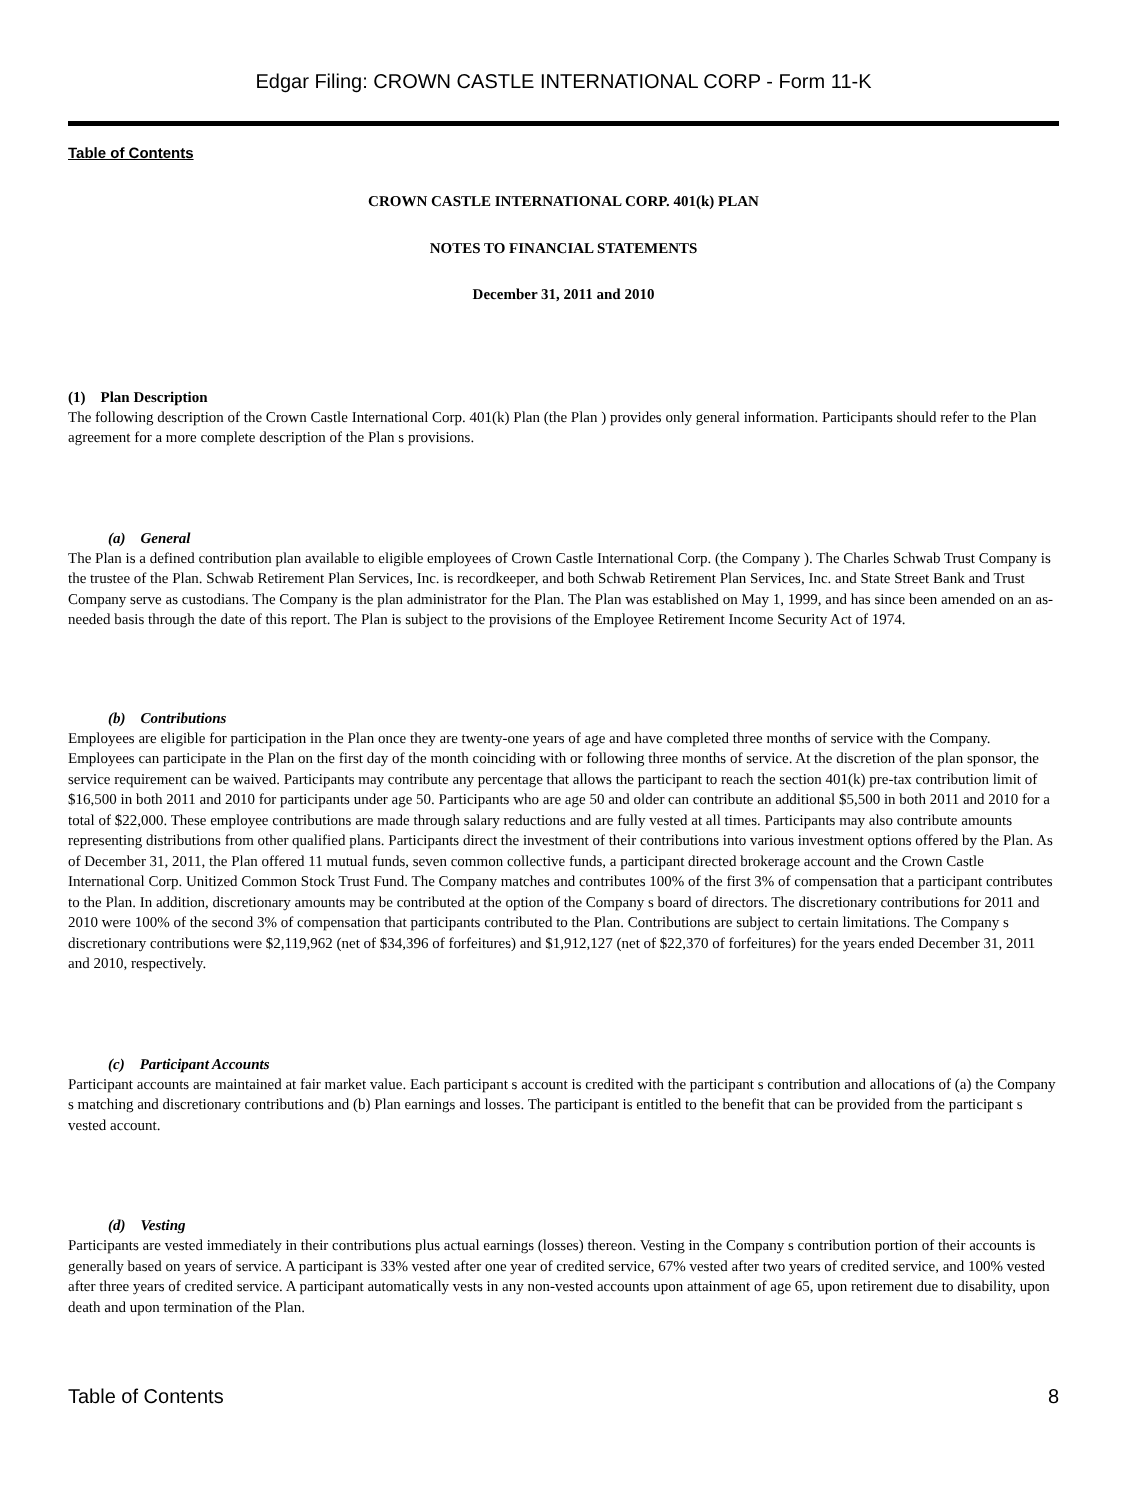Edgar Filing: CROWN CASTLE INTERNATIONAL CORP - Form 11-K
Table of Contents
CROWN CASTLE INTERNATIONAL CORP. 401(k) PLAN
NOTES TO FINANCIAL STATEMENTS
December 31, 2011 and 2010
(1) Plan Description
The following description of the Crown Castle International Corp. 401(k) Plan (the Plan ) provides only general information. Participants should refer to the Plan agreement for a more complete description of the Plan s provisions.
(a) General
The Plan is a defined contribution plan available to eligible employees of Crown Castle International Corp. (the Company ). The Charles Schwab Trust Company is the trustee of the Plan. Schwab Retirement Plan Services, Inc. is recordkeeper, and both Schwab Retirement Plan Services, Inc. and State Street Bank and Trust Company serve as custodians. The Company is the plan administrator for the Plan. The Plan was established on May 1, 1999, and has since been amended on an as-needed basis through the date of this report. The Plan is subject to the provisions of the Employee Retirement Income Security Act of 1974.
(b) Contributions
Employees are eligible for participation in the Plan once they are twenty-one years of age and have completed three months of service with the Company. Employees can participate in the Plan on the first day of the month coinciding with or following three months of service. At the discretion of the plan sponsor, the service requirement can be waived. Participants may contribute any percentage that allows the participant to reach the section 401(k) pre-tax contribution limit of $16,500 in both 2011 and 2010 for participants under age 50. Participants who are age 50 and older can contribute an additional $5,500 in both 2011 and 2010 for a total of $22,000. These employee contributions are made through salary reductions and are fully vested at all times. Participants may also contribute amounts representing distributions from other qualified plans. Participants direct the investment of their contributions into various investment options offered by the Plan. As of December 31, 2011, the Plan offered 11 mutual funds, seven common collective funds, a participant directed brokerage account and the Crown Castle International Corp. Unitized Common Stock Trust Fund. The Company matches and contributes 100% of the first 3% of compensation that a participant contributes to the Plan. In addition, discretionary amounts may be contributed at the option of the Company s board of directors. The discretionary contributions for 2011 and 2010 were 100% of the second 3% of compensation that participants contributed to the Plan. Contributions are subject to certain limitations. The Company s discretionary contributions were $2,119,962 (net of $34,396 of forfeitures) and $1,912,127 (net of $22,370 of forfeitures) for the years ended December 31, 2011 and 2010, respectively.
(c) Participant Accounts
Participant accounts are maintained at fair market value. Each participant s account is credited with the participant s contribution and allocations of (a) the Company s matching and discretionary contributions and (b) Plan earnings and losses. The participant is entitled to the benefit that can be provided from the participant s vested account.
(d) Vesting
Participants are vested immediately in their contributions plus actual earnings (losses) thereon. Vesting in the Company s contribution portion of their accounts is generally based on years of service. A participant is 33% vested after one year of credited service, 67% vested after two years of credited service, and 100% vested after three years of credited service. A participant automatically vests in any non-vested accounts upon attainment of age 65, upon retirement due to disability, upon death and upon termination of the Plan.
Table of Contents 8